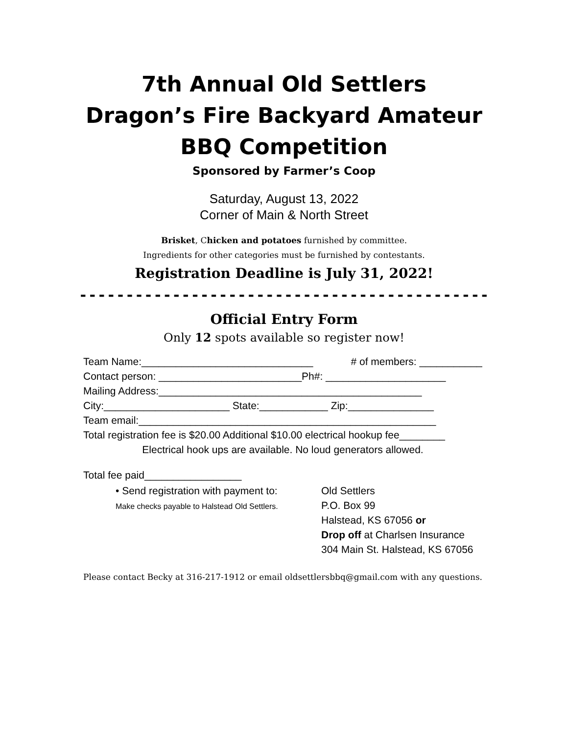7th Annual Old Settlers
Dragon’s Fire Backyard Amateur
BBQ Competition
Sponsored by Farmer’s Coop
Saturday, August 13, 2022
Corner of Main & North Street
Brisket, Chicken and potatoes furnished by committee.
Ingredients for other categories must be furnished by contestants.
Registration Deadline is July 31, 2022!
--------------------------------------------
Official Entry Form
Only 12 spots available so register now!
Team Name:______________________________ # of members: ___________
Contact person: _________________________Ph#: _____________________
Mailing Address:______________________________________________
City:______________________ State:____________ Zip:_______________
Team email:____________________________________________________
Total registration fee is $20.00 Additional $10.00 electrical hookup fee________
Electrical hook ups are available. No loud generators allowed.
Total fee paid_________________
• Send registration with payment to:
Make checks payable to Halstead Old Settlers.
Old Settlers
P.O. Box 99
Halstead, KS 67056 or
Drop off at Charlsen Insurance
304 Main St. Halstead, KS 67056
Please contact Becky at 316-217-1912 or email oldsettlersbbq@gmail.com with any questions.